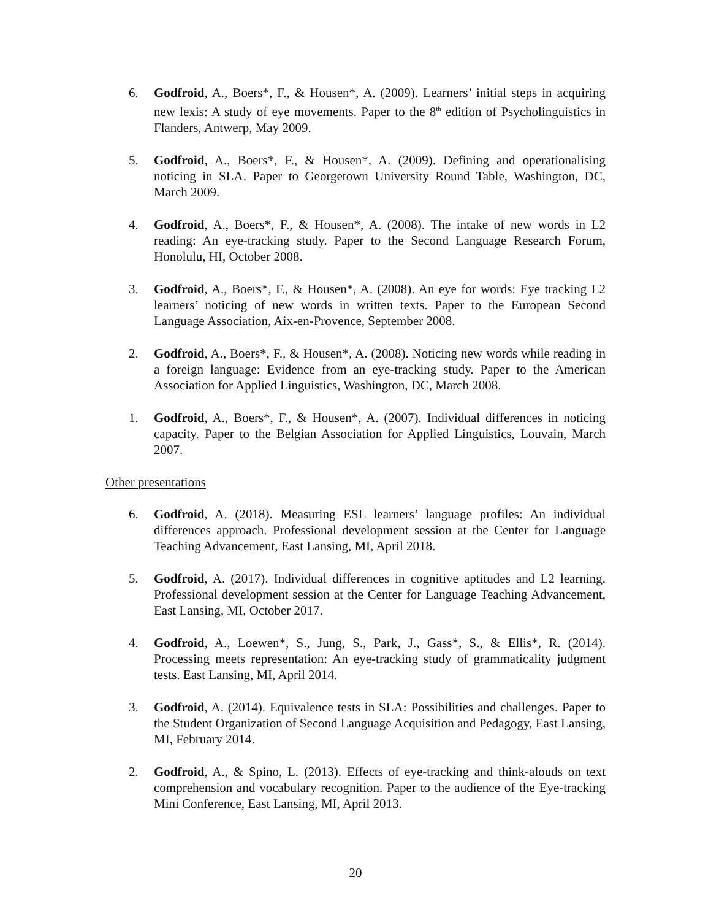6. Godfroid, A., Boers*, F., & Housen*, A. (2009). Learners’ initial steps in acquiring new lexis: A study of eye movements. Paper to the 8<sup>th</sup> edition of Psycholinguistics in Flanders, Antwerp, May 2009.
5. Godfroid, A., Boers*, F., & Housen*, A. (2009). Defining and operationalising noticing in SLA. Paper to Georgetown University Round Table, Washington, DC, March 2009.
4. Godfroid, A., Boers*, F., & Housen*, A. (2008). The intake of new words in L2 reading: An eye-tracking study. Paper to the Second Language Research Forum, Honolulu, HI, October 2008.
3. Godfroid, A., Boers*, F., & Housen*, A. (2008). An eye for words: Eye tracking L2 learners’ noticing of new words in written texts. Paper to the European Second Language Association, Aix-en-Provence, September 2008.
2. Godfroid, A., Boers*, F., & Housen*, A. (2008). Noticing new words while reading in a foreign language: Evidence from an eye-tracking study. Paper to the American Association for Applied Linguistics, Washington, DC, March 2008.
1. Godfroid, A., Boers*, F., & Housen*, A. (2007). Individual differences in noticing capacity. Paper to the Belgian Association for Applied Linguistics, Louvain, March 2007.
Other presentations
6. Godfroid, A. (2018). Measuring ESL learners’ language profiles: An individual differences approach. Professional development session at the Center for Language Teaching Advancement, East Lansing, MI, April 2018.
5. Godfroid, A. (2017). Individual differences in cognitive aptitudes and L2 learning. Professional development session at the Center for Language Teaching Advancement, East Lansing, MI, October 2017.
4. Godfroid, A., Loewen*, S., Jung, S., Park, J., Gass*, S., & Ellis*, R. (2014). Processing meets representation: An eye-tracking study of grammaticality judgment tests. East Lansing, MI, April 2014.
3. Godfroid, A. (2014). Equivalence tests in SLA: Possibilities and challenges. Paper to the Student Organization of Second Language Acquisition and Pedagogy, East Lansing, MI, February 2014.
2. Godfroid, A., & Spino, L. (2013). Effects of eye-tracking and think-alouds on text comprehension and vocabulary recognition. Paper to the audience of the Eye-tracking Mini Conference, East Lansing, MI, April 2013.
20